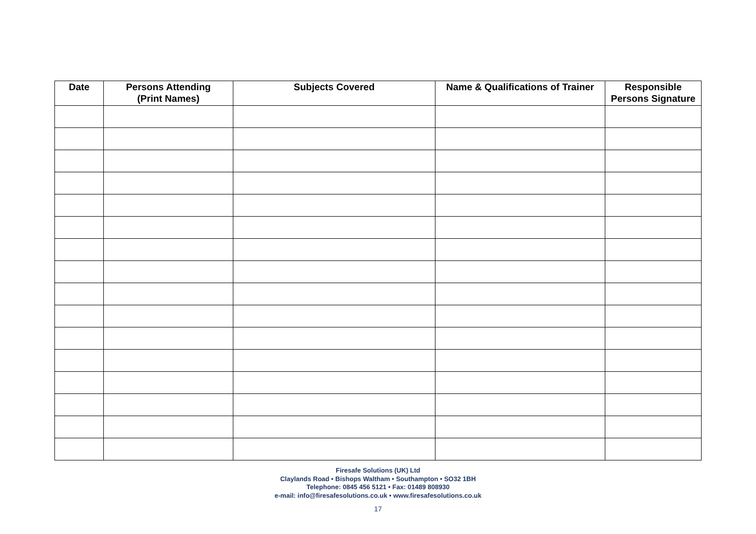| Date | Persons Attending (Print Names) | Subjects Covered | Name & Qualifications of Trainer | Responsible Persons Signature |
| --- | --- | --- | --- | --- |
Firesafe Solutions (UK) Ltd
Claylands Road • Bishops Waltham • Southampton • SO32 1BH
Telephone: 0845 456 5121 • Fax: 01489 808930
e-mail: info@firesafesolutions.co.uk • www.firesafesolutions.co.uk
17